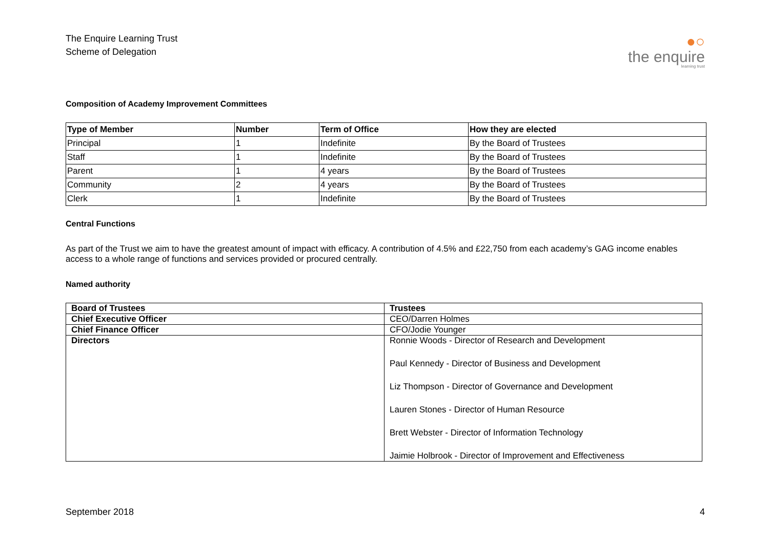The Enquire Learning Trust
Scheme of Delegation
●○
the enquire
learning trust
Composition of Academy Improvement Committees
| Type of Member | Number | Term of Office | How they are elected |
| --- | --- | --- | --- |
| Principal | 1 | Indefinite | By the Board of Trustees |
| Staff | 1 | Indefinite | By the Board of Trustees |
| Parent | 1 | 4 years | By the Board of Trustees |
| Community | 2 | 4 years | By the Board of Trustees |
| Clerk | 1 | Indefinite | By the Board of Trustees |
Central Functions
As part of the Trust we aim to have the greatest amount of impact with efficacy. A contribution of 4.5% and £22,750 from each academy’s GAG income enables access to a whole range of functions and services provided or procured centrally.
Named authority
| Board of Trustees | Trustees |
| Chief Executive Officer | CEO/Darren Holmes |
| Chief Finance Officer | CFO/Jodie Younger |
| Directors | Ronnie Woods - Director of Research and Development Paul Kennedy - Director of Business and Development Liz Thompson - Director of Governance and Development Lauren Stones - Director of Human Resource Brett Webster - Director of Information Technology Jaimie Holbrook - Director of Improvement and Effectiveness |
September 2018 4